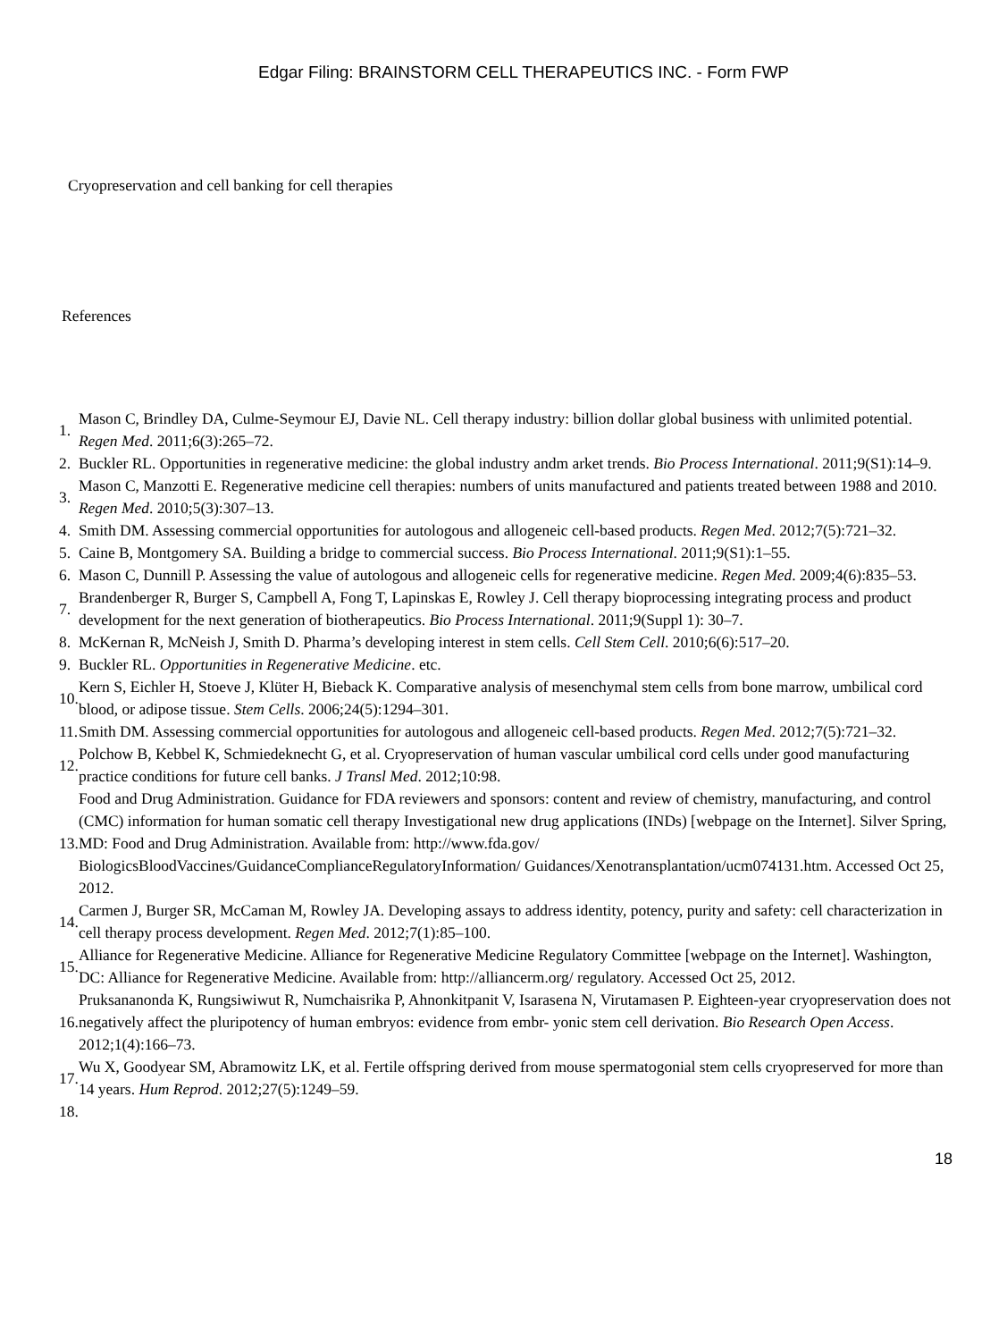Edgar Filing: BRAINSTORM CELL THERAPEUTICS INC. - Form FWP
Cryopreservation and cell banking for cell therapies
References
| 1. | Mason C, Brindley DA, Culme-Seymour EJ, Davie NL. Cell therapy industry: billion dollar global business with unlimited potential. Regen Med . 2011;6(3):265–72. |
| 2. | Buckler RL. Opportunities in regenerative medicine: the global industry andm arket trends. Bio Process International . 2011;9(S1):14–9. |
| 3. | Mason C, Manzotti E. Regenerative medicine cell therapies: numbers of units manufactured and patients treated between 1988 and 2010. Regen Med . 2010;5(3):307–13. |
| 4. | Smith DM. Assessing commercial opportunities for autologous and allogeneic cell-based products. Regen Med . 2012;7(5):721–32. |
| 5. | Caine B, Montgomery SA. Building a bridge to commercial success. Bio Process International . 2011;9(S1):1–55. |
| 6. | Mason C, Dunnill P. Assessing the value of autologous and allogeneic cells for regenerative medicine. Regen Med . 2009;4(6):835–53. |
| 7. | Brandenberger R, Burger S, Campbell A, Fong T, Lapinskas E, Rowley J. Cell therapy bioprocessing integrating process and product development for the next generation of biotherapeutics. Bio Process International . 2011;9(Suppl 1): 30–7. |
| 8. | McKernan R, McNeish J, Smith D. Pharma’s developing interest in stem cells. Cell Stem Cell . 2010;6(6):517–20. |
| 9. | Buckler RL. Opportunities in Regenerative Medicine . etc. |
| 10. | Kern S, Eichler H, Stoeve J, Klüter H, Bieback K. Comparative analysis of mesenchymal stem cells from bone marrow, umbilical cord blood, or adipose tissue. Stem Cells . 2006;24(5):1294–301. |
| 11. | Smith DM. Assessing commercial opportunities for autologous and allogeneic cell-based products. Regen Med . 2012;7(5):721–32. |
| 12. | Polchow B, Kebbel K, Schmiedeknecht G, et al. Cryopreservation of human vascular umbilical cord cells under good manufacturing practice conditions for future cell banks. J Transl Med . 2012;10:98. |
| 13. | Food and Drug Administration. Guidance for FDA reviewers and sponsors: content and review of chemistry, manufacturing, and control (CMC) information for human somatic cell therapy Investigational new drug applications (INDs) [webpage on the Internet]. Silver Spring, MD: Food and Drug Administration. Available from: http://www.fda.gov/ BiologicsBloodVaccines/GuidanceComplianceRegulatoryInformation/ Guidances/Xenotransplantation/ucm074131.htm. Accessed Oct 25, 2012. |
| 14. | Carmen J, Burger SR, McCaman M, Rowley JA. Developing assays to address identity, potency, purity and safety: cell characterization in cell therapy process development. Regen Med . 2012;7(1):85–100. |
| 15. | Alliance for Regenerative Medicine. Alliance for Regenerative Medicine Regulatory Committee [webpage on the Internet]. Washington, DC: Alliance for Regenerative Medicine. Available from: http://alliancerm.org/ regulatory. Accessed Oct 25, 2012. |
| 16. | Pruksananonda K, Rungsiwiwut R, Numchaisrika P, Ahnonkitpanit V, Isarasena N, Virutamasen P. Eighteen-year cryopreservation does not negatively affect the pluripotency of human embryos: evidence from embr- yonic stem cell derivation. Bio Research Open Access . 2012;1(4):166–73. |
| 17. | Wu X, Goodyear SM, Abramowitz LK, et al. Fertile offspring derived from mouse spermatogonial stem cells cryopreserved for more than 14 years. Hum Reprod . 2012;27(5):1249–59. |
| 18. | |
18